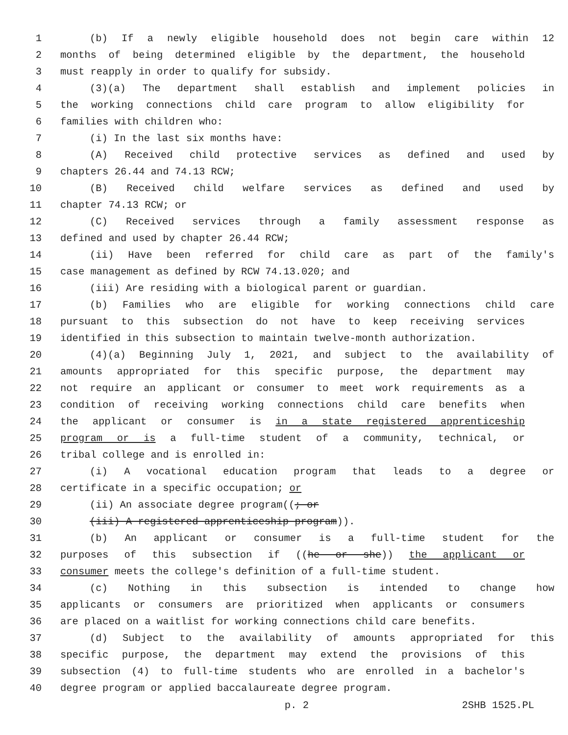1 (b) If a newly eligible household does not begin care within 12
2 months of being determined eligible by the department, the household
3 must reapply in order to qualify for subsidy.
4 (3)(a) The department shall establish and implement policies in
5 the working connections child care program to allow eligibility for
6 families with children who:
7 (i) In the last six months have:
8 (A) Received child protective services as defined and used by
9 chapters 26.44 and 74.13 RCW;
10 (B) Received child welfare services as defined and used by
11 chapter 74.13 RCW; or
12 (C) Received services through a family assessment response as
13 defined and used by chapter 26.44 RCW;
14 (ii) Have been referred for child care as part of the family's
15 case management as defined by RCW 74.13.020; and
16 (iii) Are residing with a biological parent or guardian.
17 (b) Families who are eligible for working connections child care
18 pursuant to this subsection do not have to keep receiving services
19 identified in this subsection to maintain twelve-month authorization.
20 (4)(a) Beginning July 1, 2021, and subject to the availability of
21 amounts appropriated for this specific purpose, the department may
22 not require an applicant or consumer to meet work requirements as a
23 condition of receiving working connections child care benefits when
24 the applicant or consumer is in a state registered apprenticeship
25 program or is a full-time student of a community, technical, or
26 tribal college and is enrolled in:
27 (i) A vocational education program that leads to a degree or
28 certificate in a specific occupation; or
29 (ii) An associate degree program((; or
30 (iii) A registered apprenticeship program)).
31 (b) An applicant or consumer is a full-time student for the
32 purposes of this subsection if ((he or she)) the applicant or
33 consumer meets the college's definition of a full-time student.
34 (c) Nothing in this subsection is intended to change how
35 applicants or consumers are prioritized when applicants or consumers
36 are placed on a waitlist for working connections child care benefits.
37 (d) Subject to the availability of amounts appropriated for this
38 specific purpose, the department may extend the provisions of this
39 subsection (4) to full-time students who are enrolled in a bachelor's
40 degree program or applied baccalaureate degree program.
p. 2 2SHB 1525.PL